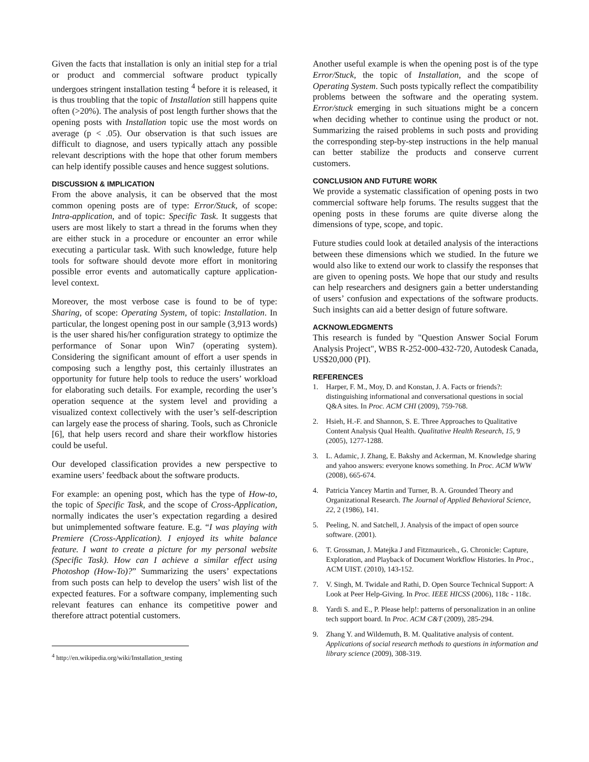Given the facts that installation is only an initial step for a trial or product and commercial software product typically undergoes stringent installation testing <sup>4</sup> before it is released, it is thus troubling that the topic of Installation still happens quite often (>20%). The analysis of post length further shows that the opening posts with Installation topic use the most words on average (p < .05). Our observation is that such issues are difficult to diagnose, and users typically attach any possible relevant descriptions with the hope that other forum members can help identify possible causes and hence suggest solutions.
DISCUSSION & IMPLICATION
From the above analysis, it can be observed that the most common opening posts are of type: Error/Stuck, of scope: Intra-application, and of topic: Specific Task. It suggests that users are most likely to start a thread in the forums when they are either stuck in a procedure or encounter an error while executing a particular task. With such knowledge, future help tools for software should devote more effort in monitoring possible error events and automatically capture application-level context.
Moreover, the most verbose case is found to be of type: Sharing, of scope: Operating System, of topic: Installation. In particular, the longest opening post in our sample (3,913 words) is the user shared his/her configuration strategy to optimize the performance of Sonar upon Win7 (operating system). Considering the significant amount of effort a user spends in composing such a lengthy post, this certainly illustrates an opportunity for future help tools to reduce the users’ workload for elaborating such details. For example, recording the user’s operation sequence at the system level and providing a visualized context collectively with the user’s self-description can largely ease the process of sharing. Tools, such as Chronicle [6], that help users record and share their workflow histories could be useful.
Our developed classification provides a new perspective to examine users’ feedback about the software products.
For example: an opening post, which has the type of How-to, the topic of Specific Task, and the scope of Cross-Application, normally indicates the user’s expectation regarding a desired but unimplemented software feature. E.g. “I was playing with Premiere (Cross-Application). I enjoyed its white balance feature. I want to create a picture for my personal website (Specific Task). How can I achieve a similar effect using Photoshop (How-To)?” Summarizing the users’ expectations from such posts can help to develop the users’ wish list of the expected features. For a software company, implementing such relevant features can enhance its competitive power and therefore attract potential customers.
<sup>4</sup> http://en.wikipedia.org/wiki/Installation_testing
Another useful example is when the opening post is of the type Error/Stuck, the topic of Installation, and the scope of Operating System. Such posts typically reflect the compatibility problems between the software and the operating system. Error/stuck emerging in such situations might be a concern when deciding whether to continue using the product or not. Summarizing the raised problems in such posts and providing the corresponding step-by-step instructions in the help manual can better stabilize the products and conserve current customers.
CONCLUSION AND FUTURE WORK
We provide a systematic classification of opening posts in two commercial software help forums. The results suggest that the opening posts in these forums are quite diverse along the dimensions of type, scope, and topic.
Future studies could look at detailed analysis of the interactions between these dimensions which we studied. In the future we would also like to extend our work to classify the responses that are given to opening posts. We hope that our study and results can help researchers and designers gain a better understanding of users’ confusion and expectations of the software products. Such insights can aid a better design of future software.
ACKNOWLEDGMENTS
This research is funded by "Question Answer Social Forum Analysis Project", WBS R-252-000-432-720, Autodesk Canada, US$20,000 (PI).
REFERENCES
1. Harper, F. M., Moy, D. and Konstan, J. A. Facts or friends?: distinguishing informational and conversational questions in social Q&A sites. In Proc. ACM CHI (2009), 759-768.
2. Hsieh, H.-F. and Shannon, S. E. Three Approaches to Qualitative Content Analysis Qual Health. Qualitative Health Research, 15, 9 (2005), 1277-1288.
3. L. Adamic, J. Zhang, E. Bakshy and Ackerman, M. Knowledge sharing and yahoo answers: everyone knows something. In Proc. ACM WWW (2008), 665-674.
4. Patricia Yancey Martin and Turner, B. A. Grounded Theory and Organizational Research. The Journal of Applied Behavioral Science, 22, 2 (1986), 141.
5. Peeling, N. and Satchell, J. Analysis of the impact of open source software. (2001).
6. T. Grossman, J. Matejka J and Fitzmauriceh., G. Chronicle: Capture, Exploration, and Playback of Document Workflow Histories. In Proc., ACM UIST. (2010), 143-152.
7. V. Singh, M. Twidale and Rathi, D. Open Source Technical Support: A Look at Peer Help-Giving. In Proc. IEEE HICSS (2006), 118c - 118c.
8. Yardi S. and E., P. Please help!: patterns of personalization in an online tech support board. In Proc. ACM C&T (2009), 285-294.
9. Zhang Y. and Wildemuth, B. M. Qualitative analysis of content. Applications of social research methods to questions in information and library science (2009), 308-319.